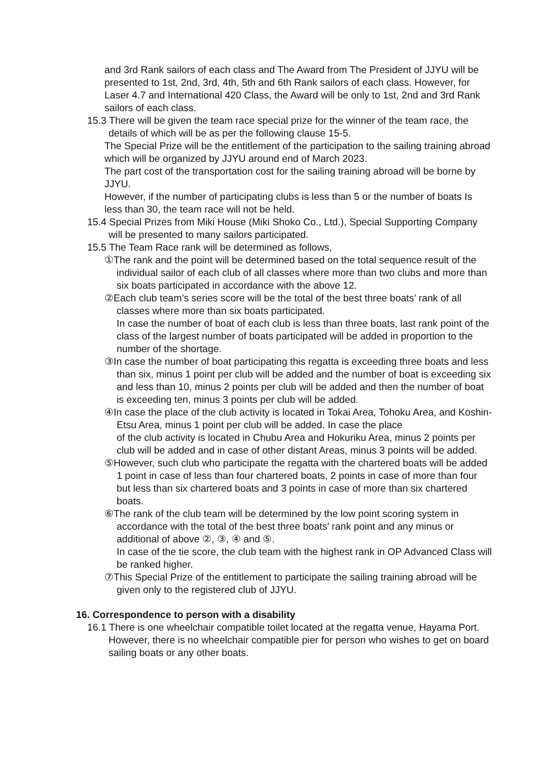and 3rd Rank sailors of each class and The Award from The President of JJYU will be presented to 1st, 2nd, 3rd, 4th, 5th and 6th Rank sailors of each class. However, for Laser 4.7 and International 420 Class, the Award will be only to 1st, 2nd and 3rd Rank sailors of each class.
15.3 There will be given the team race special prize for the winner of the team race, the details of which will be as per the following clause 15-5.
The Special Prize will be the entitlement of the participation to the sailing training abroad which will be organized by JJYU around end of March 2023.
The part cost of the transportation cost for the sailing training abroad will be borne by JJYU.
However, if the number of participating clubs is less than 5 or the number of boats Is less than 30, the team race will not be held.
15.4 Special Prizes from Miki House (Miki Shoko Co., Ltd.), Special Supporting Company will be presented to many sailors participated.
15.5 The Team Race rank will be determined as follows,
①The rank and the point will be determined based on the total sequence result of the individual sailor of each club of all classes where more than two clubs and more than six boats participated in accordance with the above 12.
②Each club team’s series score will be the total of the best three boats’ rank of all classes where more than six boats participated.
In case the number of boat of each club is less than three boats, last rank point of the class of the largest number of boats participated will be added in proportion to the number of the shortage.
③In case the number of boat participating this regatta is exceeding three boats and less than six, minus 1 point per club will be added and the number of boat is exceeding six and less than 10, minus 2 points per club will be added and then the number of boat is exceeding ten, minus 3 points per club will be added.
④In case the place of the club activity is located in Tokai Area, Tohoku Area, and Koshin-Etsu Area, minus 1 point per club will be added. In case the place
of the club activity is located in Chubu Area and Hokuriku Area, minus 2 points per club will be added and in case of other distant Areas, minus 3 points will be added.
⑤However, such club who participate the regatta with the chartered boats will be added 1 point in case of less than four chartered boats, 2 points in case of more than four but less than six chartered boats and 3 points in case of more than six chartered boats.
⑥The rank of the club team will be determined by the low point scoring system in accordance with the total of the best three boats’ rank point and any minus or additional of above ②, ③, ④ and ⑤.
In case of the tie score, the club team with the highest rank in OP Advanced Class will be ranked higher.
⑦This Special Prize of the entitlement to participate the sailing training abroad will be given only to the registered club of JJYU.
16. Correspondence to person with a disability
16.1 There is one wheelchair compatible toilet located at the regatta venue, Hayama Port. However, there is no wheelchair compatible pier for person who wishes to get on board sailing boats or any other boats.